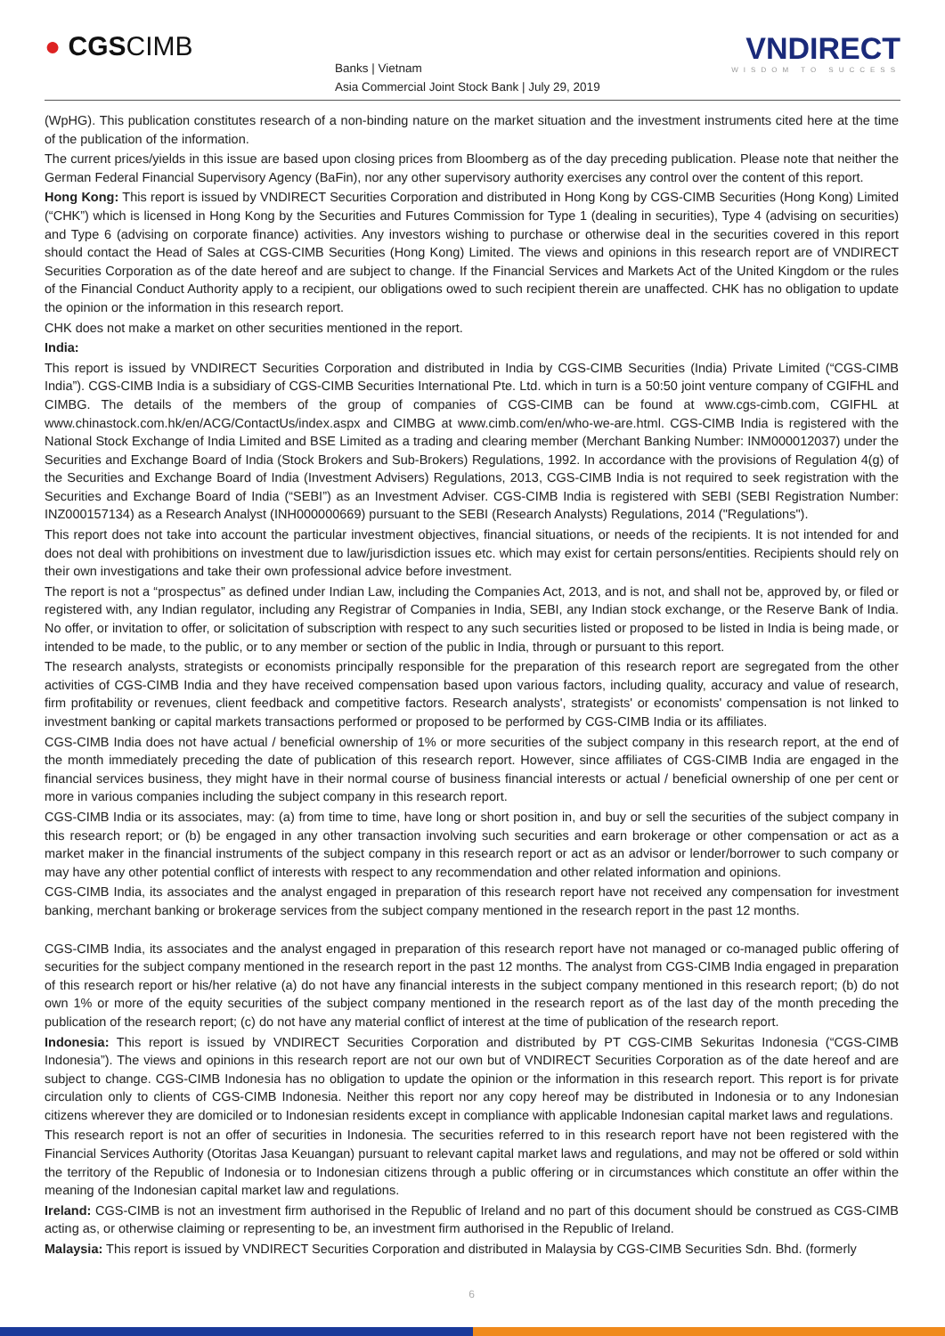● CGSCIMB
Banks | Vietnam
Asia Commercial Joint Stock Bank | July 29, 2019
VNDIRECT
WISDOM TO SUCCESS
(WpHG). This publication constitutes research of a non-binding nature on the market situation and the investment instruments cited here at the time of the publication of the information.
The current prices/yields in this issue are based upon closing prices from Bloomberg as of the day preceding publication. Please note that neither the German Federal Financial Supervisory Agency (BaFin), nor any other supervisory authority exercises any control over the content of this report.
Hong Kong: This report is issued by VNDIRECT Securities Corporation and distributed in Hong Kong by CGS-CIMB Securities (Hong Kong) Limited (“CHK”) which is licensed in Hong Kong by the Securities and Futures Commission for Type 1 (dealing in securities), Type 4 (advising on securities) and Type 6 (advising on corporate finance) activities. Any investors wishing to purchase or otherwise deal in the securities covered in this report should contact the Head of Sales at CGS-CIMB Securities (Hong Kong) Limited. The views and opinions in this research report are of VNDIRECT Securities Corporation as of the date hereof and are subject to change. If the Financial Services and Markets Act of the United Kingdom or the rules of the Financial Conduct Authority apply to a recipient, our obligations owed to such recipient therein are unaffected. CHK has no obligation to update the opinion or the information in this research report.
CHK does not make a market on other securities mentioned in the report.
India:
This report is issued by VNDIRECT Securities Corporation and distributed in India by CGS-CIMB Securities (India) Private Limited (“CGS-CIMB India”). CGS-CIMB India is a subsidiary of CGS-CIMB Securities International Pte. Ltd. which in turn is a 50:50 joint venture company of CGIFHL and CIMBG. The details of the members of the group of companies of CGS-CIMB can be found at www.cgs-cimb.com, CGIFHL at www.chinastock.com.hk/en/ACG/ContactUs/index.aspx and CIMBG at www.cimb.com/en/who-we-are.html. CGS-CIMB India is registered with the National Stock Exchange of India Limited and BSE Limited as a trading and clearing member (Merchant Banking Number: INM000012037) under the Securities and Exchange Board of India (Stock Brokers and Sub-Brokers) Regulations, 1992. In accordance with the provisions of Regulation 4(g) of the Securities and Exchange Board of India (Investment Advisers) Regulations, 2013, CGS-CIMB India is not required to seek registration with the Securities and Exchange Board of India (“SEBI”) as an Investment Adviser. CGS-CIMB India is registered with SEBI (SEBI Registration Number: INZ000157134) as a Research Analyst (INH000000669) pursuant to the SEBI (Research Analysts) Regulations, 2014 ("Regulations").
This report does not take into account the particular investment objectives, financial situations, or needs of the recipients. It is not intended for and does not deal with prohibitions on investment due to law/jurisdiction issues etc. which may exist for certain persons/entities. Recipients should rely on their own investigations and take their own professional advice before investment.
The report is not a “prospectus” as defined under Indian Law, including the Companies Act, 2013, and is not, and shall not be, approved by, or filed or registered with, any Indian regulator, including any Registrar of Companies in India, SEBI, any Indian stock exchange, or the Reserve Bank of India. No offer, or invitation to offer, or solicitation of subscription with respect to any such securities listed or proposed to be listed in India is being made, or intended to be made, to the public, or to any member or section of the public in India, through or pursuant to this report.
The research analysts, strategists or economists principally responsible for the preparation of this research report are segregated from the other activities of CGS-CIMB India and they have received compensation based upon various factors, including quality, accuracy and value of research, firm profitability or revenues, client feedback and competitive factors. Research analysts', strategists' or economists' compensation is not linked to investment banking or capital markets transactions performed or proposed to be performed by CGS-CIMB India or its affiliates.
CGS-CIMB India does not have actual / beneficial ownership of 1% or more securities of the subject company in this research report, at the end of the month immediately preceding the date of publication of this research report. However, since affiliates of CGS-CIMB India are engaged in the financial services business, they might have in their normal course of business financial interests or actual / beneficial ownership of one per cent or more in various companies including the subject company in this research report.
CGS-CIMB India or its associates, may: (a) from time to time, have long or short position in, and buy or sell the securities of the subject company in this research report; or (b) be engaged in any other transaction involving such securities and earn brokerage or other compensation or act as a market maker in the financial instruments of the subject company in this research report or act as an advisor or lender/borrower to such company or may have any other potential conflict of interests with respect to any recommendation and other related information and opinions.
CGS-CIMB India, its associates and the analyst engaged in preparation of this research report have not received any compensation for investment banking, merchant banking or brokerage services from the subject company mentioned in the research report in the past 12 months.
CGS-CIMB India, its associates and the analyst engaged in preparation of this research report have not managed or co-managed public offering of securities for the subject company mentioned in the research report in the past 12 months. The analyst from CGS-CIMB India engaged in preparation of this research report or his/her relative (a) do not have any financial interests in the subject company mentioned in this research report; (b) do not own 1% or more of the equity securities of the subject company mentioned in the research report as of the last day of the month preceding the publication of the research report; (c) do not have any material conflict of interest at the time of publication of the research report.
Indonesia: This report is issued by VNDIRECT Securities Corporation and distributed by PT CGS-CIMB Sekuritas Indonesia (“CGS-CIMB Indonesia”). The views and opinions in this research report are not our own but of VNDIRECT Securities Corporation as of the date hereof and are subject to change. CGS-CIMB Indonesia has no obligation to update the opinion or the information in this research report. This report is for private circulation only to clients of CGS-CIMB Indonesia. Neither this report nor any copy hereof may be distributed in Indonesia or to any Indonesian citizens wherever they are domiciled or to Indonesian residents except in compliance with applicable Indonesian capital market laws and regulations.
This research report is not an offer of securities in Indonesia. The securities referred to in this research report have not been registered with the Financial Services Authority (Otoritas Jasa Keuangan) pursuant to relevant capital market laws and regulations, and may not be offered or sold within the territory of the Republic of Indonesia or to Indonesian citizens through a public offering or in circumstances which constitute an offer within the meaning of the Indonesian capital market law and regulations.
Ireland: CGS-CIMB is not an investment firm authorised in the Republic of Ireland and no part of this document should be construed as CGS-CIMB acting as, or otherwise claiming or representing to be, an investment firm authorised in the Republic of Ireland.
Malaysia: This report is issued by VNDIRECT Securities Corporation and distributed in Malaysia by CGS-CIMB Securities Sdn. Bhd. (formerly
6